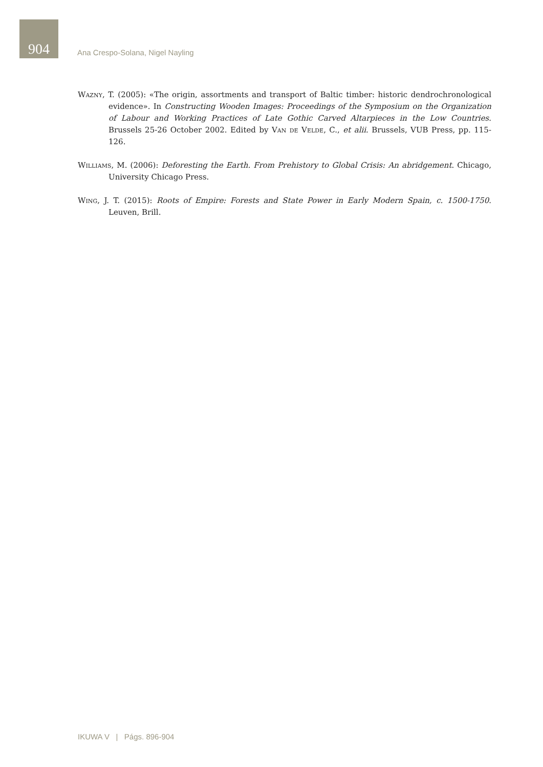904
Ana Crespo-Solana, Nigel Nayling
Wazny, T. (2005): «The origin, assortments and transport of Baltic timber: historic dendrochronological evidence». In Constructing Wooden Images: Proceedings of the Symposium on the Organization of Labour and Working Practices of Late Gothic Carved Altarpieces in the Low Countries. Brussels 25-26 October 2002. Edited by Van de Velde, C., et alii. Brussels, VUB Press, pp. 115-126.
Williams, M. (2006): Deforesting the Earth. From Prehistory to Global Crisis: An abridgement. Chicago, University Chicago Press.
Wing, J. T. (2015): Roots of Empire: Forests and State Power in Early Modern Spain, c. 1500-1750. Leuven, Brill.
IKUWA V | Págs. 896-904